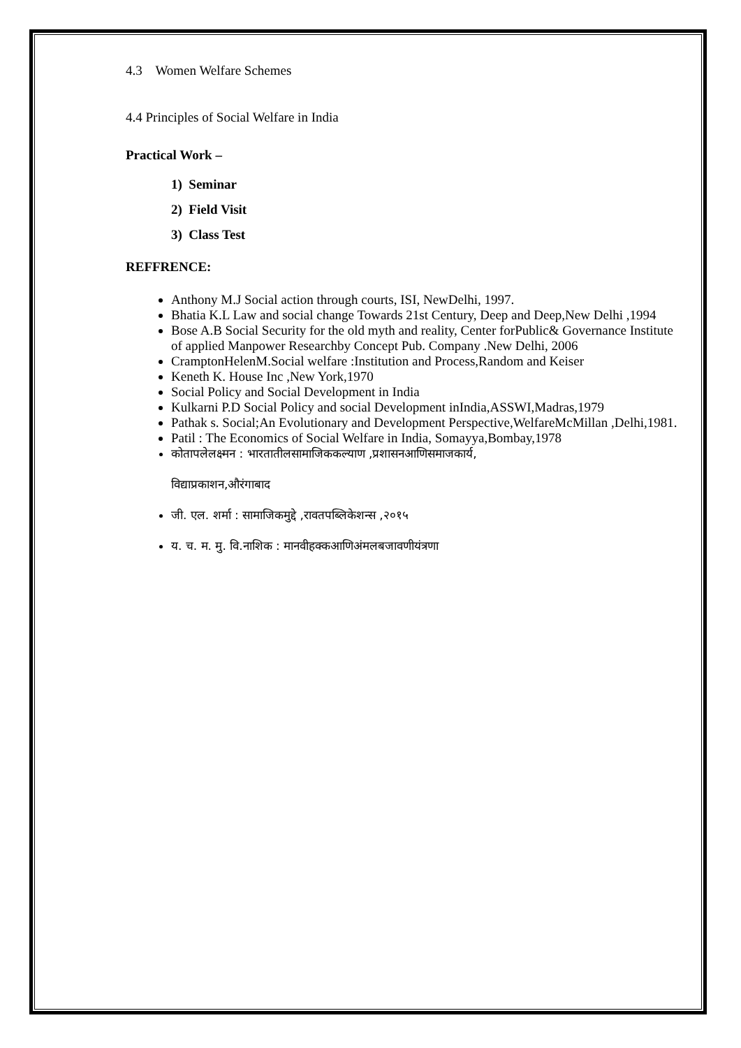4.3 Women Welfare Schemes
4.4 Principles of Social Welfare in India
Practical Work –
1) Seminar
2) Field Visit
3) Class Test
REFFRENCE:
Anthony M.J Social action through courts, ISI, NewDelhi, 1997.
Bhatia K.L Law and social change Towards 21st Century, Deep and Deep,New Delhi ,1994
Bose A.B Social Security for the old myth and reality, Center forPublic& Governance Institute of applied Manpower Researchby Concept Pub. Company .New Delhi, 2006
CramptonHelenM.Social welfare :Institution and Process,Random and Keiser
Keneth K. House Inc ,New York,1970
Social Policy and Social Development in India
Kulkarni P.D Social Policy and social Development inIndia,ASSWI,Madras,1979
Pathak s. Social;An Evolutionary and Development Perspective,WelfareMcMillan ,Delhi,1981.
Patil : The Economics of Social Welfare in India, Somayya,Bombay,1978
कोतापलेलक्ष्मन : भारतातीलसामाजिककल्याण ,प्रशासनआणिसमाजकार्य,
विद्याप्रकाशन,औरंगाबाद
जी. एल. शर्मा : सामाजिकमुद्दे ,रावतपब्लिकेशन्स ,२०१५
य. च. म. मु. वि.नाशिक : मानवीहक्कआणिअंमलबजावणीयंत्रणा